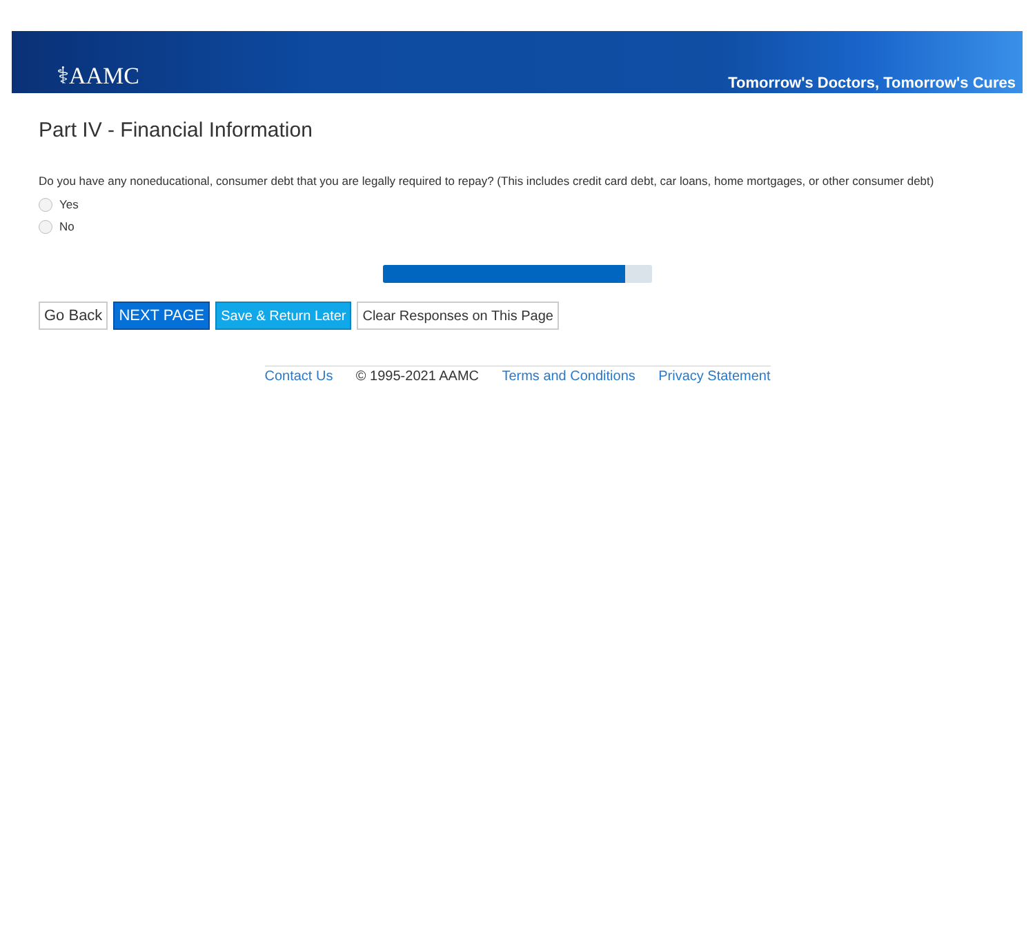⚕AAMC
Tomorrow's Doctors, Tomorrow's Cures
Part IV - Financial Information
Do you have any noneducational, consumer debt that you are legally required to repay? (This includes credit card debt, car loans, home mortgages, or other consumer debt)
Yes
No
Go Back NEXT PAGE Save & Return Later Clear Responses on This Page
Contact Us © 1995-2021 AAMC Terms and Conditions Privacy Statement